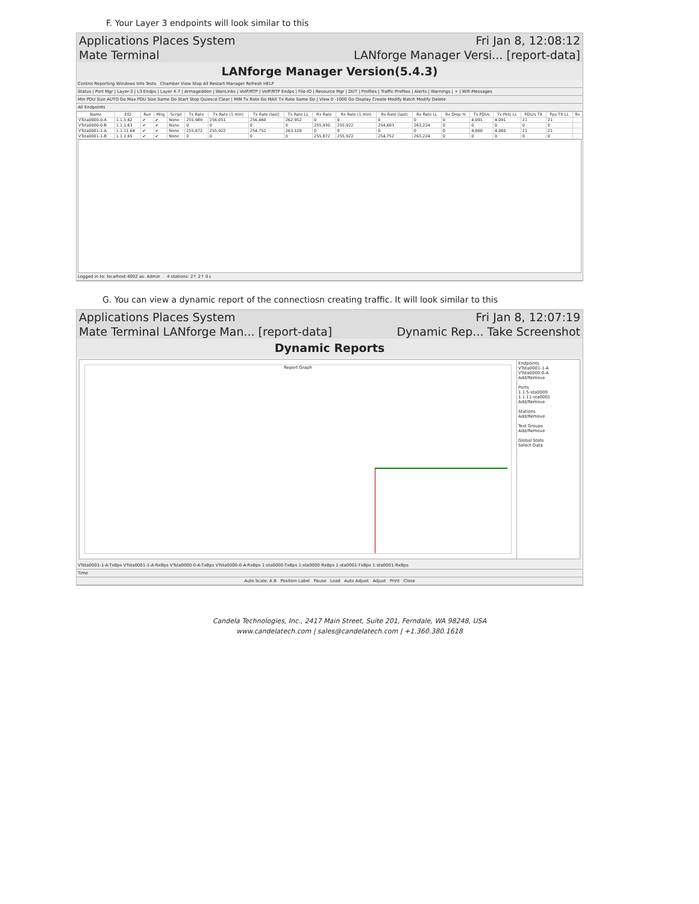F. Your Layer 3 endpoints will look similar to this
Applications Places System Fri Jan 8, 12:08:12
Mate Terminal LANforge Manager Versi... [report-data]
LANforge Manager Version(5.4.3)
Control Reporting Windows Info Tests Chamber View Stop All Restart Manager Refresh HELP
Status | Port Mgr | Layer-3 | L3 Endps | Layer 4-7 | Armageddon | WanLinks | VoIP/RTP | VoIP/RTP Endps | File-IO | Resource Mgr | DUT | Profiles | Traffic-Profiles | Alerts | Warnings | + | Wifi-Messages
Min PDU Size AUTO Go Max PDU Size Same Go Start Stop Quiesce Clear | MIN Tx Rate Go MAX Tx Rate Same Go | View 0 -1000 Go Display Create Modify Batch Modify Delete
All Endpoints
| Name | EID | Run | Mng | Script | Tx Rate | Tx Rate (1 min) | Tx Rate (last) | Tx Rate LL | Rx Rate | Rx Rate (1 min) | Rx Rate (last) | Rx Rate LL | Rx Drop % | Tx PDUs | Tx Pkts LL | PDU/s TX | Pps TX LL | Rx |
| --- | --- | --- | --- | --- | --- | --- | --- | --- | --- | --- | --- | --- | --- | --- | --- | --- | --- | --- |
| VTsta0000-0-A | 1.1.5.62 | ✔ | ✔ | None | 255,989 | 256,051 | 256,460 | 262,952 | 0 | 0 | 0 | 0 | 0 | 4,091 | 4,091 | 21 | 21 | |
| VTsta0000-0-B | 1.1.1.63 | ✔ | ✔ | None | 0 | 0 | 0 | 0 | 255,930 | 255,922 | 254,603 | 263,224 | 0 | 0 | 0 | 0 | 0 | |
| VTsta0001-1-A | 1.1.11.64 | ✔ | ✔ | None | 255,872 | 255,922 | 254,752 | 263,128 | 0 | 0 | 0 | 0 | 0 | 4,060 | 4,060 | 21 | 21 | |
| VTsta0001-1-B | 1.1.1.65 | ✔ | ✔ | None | 0 | 0 | 0 | 0 | 255,872 | 255,922 | 254,752 | 263,224 | 0 | 0 | 0 | 0 | 0 | |
Logged in to: localhost:4002 as: Admin 4 stations: 2↑ 2↑ 0↓
G. You can view a dynamic report of the connectiosn creating traffic. It will look similar to this
Applications Places System Fri Jan 8, 12:07:19
Mate Terminal LANforge Man... [report-data] Dynamic Rep... Take Screenshot
Dynamic Reports
Report Graph
Endpoints
VTsta0001-1-A
VTsta0000-0-A
Add/Remove
Ports
1.1.5-sta0000
1.1.11-sta0001
Add/Remove
Stations
Add/Remove
Test Groups
Add/Remove
Global Stats
Select Data
VTsta0001-1-A-TxBps VTsta0001-1-A-RxBps VTsta0000-0-A-TxBps VTsta0000-0-A-RxBps 1:sta0000-TxBps 1:sta0000-RxBps 1:sta0001-TxBps 1:sta0001-RxBps
Time
Auto Scale: A B Position Label Pause Load Auto Adjust Adjust Print Close
Candela Technologies, Inc., 2417 Main Street, Suite 201, Ferndale, WA 98248, USA
www.candelatech.com | sales@candelatech.com | +1.360.380.1618